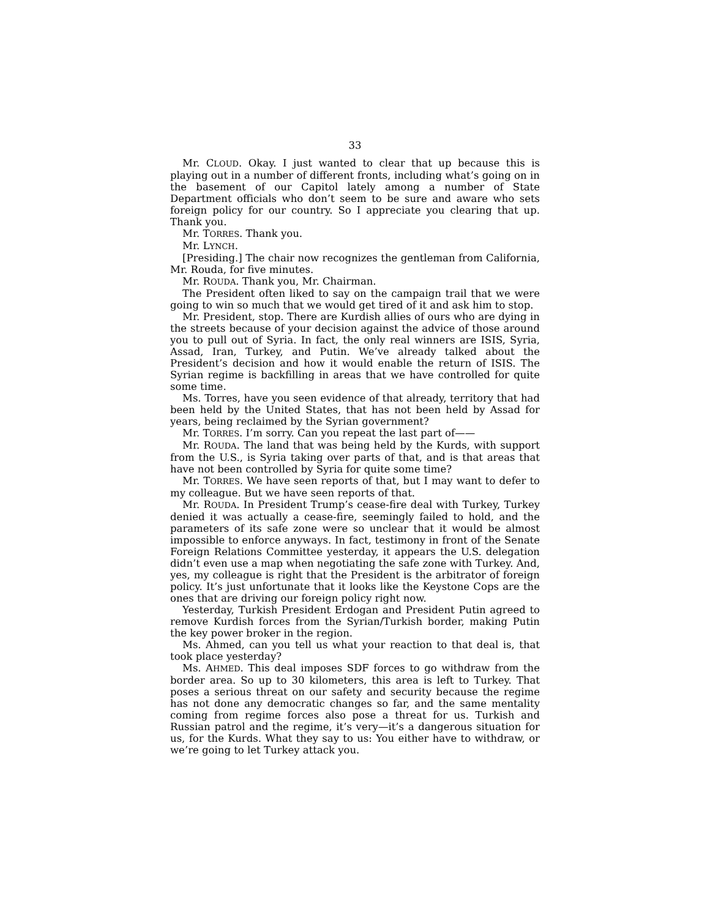33
Mr. CLOUD. Okay. I just wanted to clear that up because this is playing out in a number of different fronts, including what’s going on in the basement of our Capitol lately among a number of State Department officials who don’t seem to be sure and aware who sets foreign policy for our country. So I appreciate you clearing that up. Thank you.
Mr. TORRES. Thank you.
Mr. LYNCH.
[Presiding.] The chair now recognizes the gentleman from California, Mr. Rouda, for five minutes.
Mr. ROUDA. Thank you, Mr. Chairman.
The President often liked to say on the campaign trail that we were going to win so much that we would get tired of it and ask him to stop.
Mr. President, stop. There are Kurdish allies of ours who are dying in the streets because of your decision against the advice of those around you to pull out of Syria. In fact, the only real winners are ISIS, Syria, Assad, Iran, Turkey, and Putin. We’ve already talked about the President’s decision and how it would enable the return of ISIS. The Syrian regime is backfilling in areas that we have controlled for quite some time.
Ms. Torres, have you seen evidence of that already, territory that had been held by the United States, that has not been held by Assad for years, being reclaimed by the Syrian government?
Mr. TORRES. I’m sorry. Can you repeat the last part of——
Mr. ROUDA. The land that was being held by the Kurds, with support from the U.S., is Syria taking over parts of that, and is that areas that have not been controlled by Syria for quite some time?
Mr. TORRES. We have seen reports of that, but I may want to defer to my colleague. But we have seen reports of that.
Mr. ROUDA. In President Trump’s cease-fire deal with Turkey, Turkey denied it was actually a cease-fire, seemingly failed to hold, and the parameters of its safe zone were so unclear that it would be almost impossible to enforce anyways. In fact, testimony in front of the Senate Foreign Relations Committee yesterday, it appears the U.S. delegation didn’t even use a map when negotiating the safe zone with Turkey. And, yes, my colleague is right that the President is the arbitrator of foreign policy. It’s just unfortunate that it looks like the Keystone Cops are the ones that are driving our foreign policy right now.
Yesterday, Turkish President Erdogan and President Putin agreed to remove Kurdish forces from the Syrian/Turkish border, making Putin the key power broker in the region.
Ms. Ahmed, can you tell us what your reaction to that deal is, that took place yesterday?
Ms. AHMED. This deal imposes SDF forces to go withdraw from the border area. So up to 30 kilometers, this area is left to Turkey. That poses a serious threat on our safety and security because the regime has not done any democratic changes so far, and the same mentality coming from regime forces also pose a threat for us. Turkish and Russian patrol and the regime, it’s very—it’s a dangerous situation for us, for the Kurds. What they say to us: You either have to withdraw, or we’re going to let Turkey attack you.